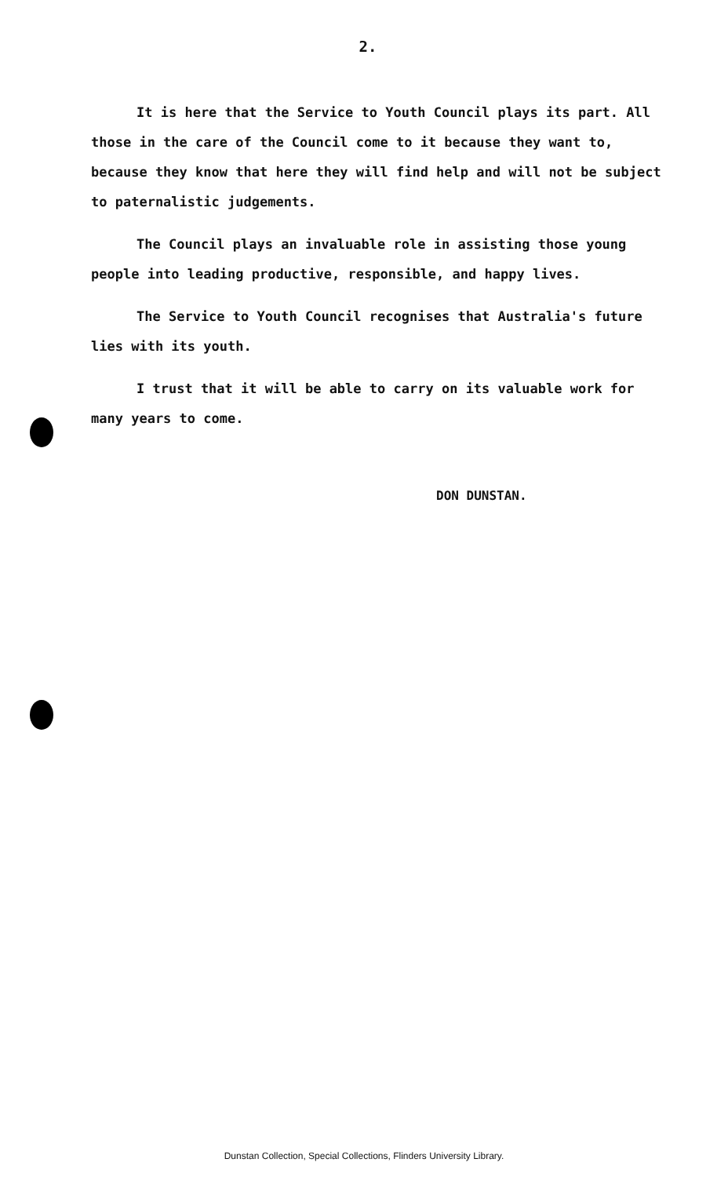2.
It is here that the Service to Youth Council plays its part. All those in the care of the Council come to it because they want to, because they know that here they will find help and will not be subject to paternalistic judgements.
The Council plays an invaluable role in assisting those young people into leading productive, responsible, and happy lives.
The Service to Youth Council recognises that Australia's future lies with its youth.
I trust that it will be able to carry on its valuable work for many years to come.
DON DUNSTAN.
Dunstan Collection, Special Collections, Flinders University Library.